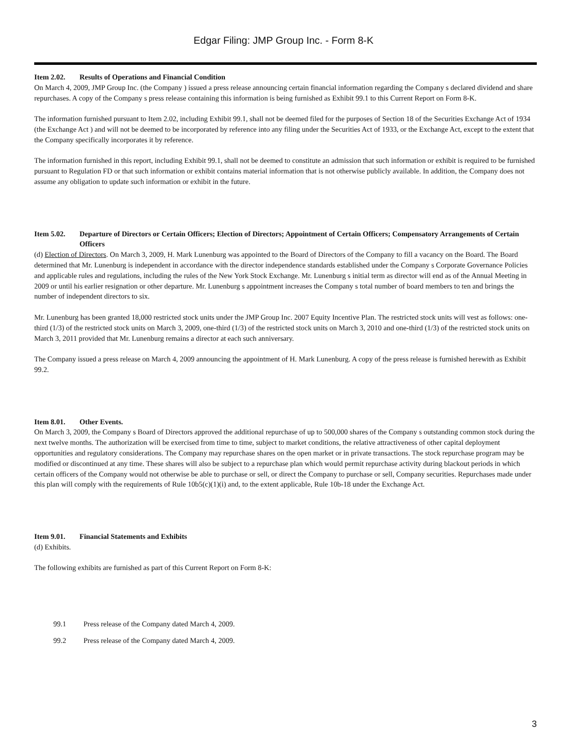Edgar Filing: JMP Group Inc. - Form 8-K
Item 2.02. Results of Operations and Financial Condition
On March 4, 2009, JMP Group Inc. (the Company ) issued a press release announcing certain financial information regarding the Company s declared dividend and share repurchases. A copy of the Company s press release containing this information is being furnished as Exhibit 99.1 to this Current Report on Form 8-K.
The information furnished pursuant to Item 2.02, including Exhibit 99.1, shall not be deemed filed for the purposes of Section 18 of the Securities Exchange Act of 1934 (the Exchange Act ) and will not be deemed to be incorporated by reference into any filing under the Securities Act of 1933, or the Exchange Act, except to the extent that the Company specifically incorporates it by reference.
The information furnished in this report, including Exhibit 99.1, shall not be deemed to constitute an admission that such information or exhibit is required to be furnished pursuant to Regulation FD or that such information or exhibit contains material information that is not otherwise publicly available. In addition, the Company does not assume any obligation to update such information or exhibit in the future.
Item 5.02. Departure of Directors or Certain Officers; Election of Directors; Appointment of Certain Officers; Compensatory Arrangements of Certain Officers
(d) Election of Directors. On March 3, 2009, H. Mark Lunenburg was appointed to the Board of Directors of the Company to fill a vacancy on the Board. The Board determined that Mr. Lunenburg is independent in accordance with the director independence standards established under the Company s Corporate Governance Policies and applicable rules and regulations, including the rules of the New York Stock Exchange. Mr. Lunenburg s initial term as director will end as of the Annual Meeting in 2009 or until his earlier resignation or other departure. Mr. Lunenburg s appointment increases the Company s total number of board members to ten and brings the number of independent directors to six.
Mr. Lunenburg has been granted 18,000 restricted stock units under the JMP Group Inc. 2007 Equity Incentive Plan. The restricted stock units will vest as follows: one-third (1/3) of the restricted stock units on March 3, 2009, one-third (1/3) of the restricted stock units on March 3, 2010 and one-third (1/3) of the restricted stock units on March 3, 2011 provided that Mr. Lunenburg remains a director at each such anniversary.
The Company issued a press release on March 4, 2009 announcing the appointment of H. Mark Lunenburg. A copy of the press release is furnished herewith as Exhibit 99.2.
Item 8.01. Other Events.
On March 3, 2009, the Company s Board of Directors approved the additional repurchase of up to 500,000 shares of the Company s outstanding common stock during the next twelve months. The authorization will be exercised from time to time, subject to market conditions, the relative attractiveness of other capital deployment opportunities and regulatory considerations. The Company may repurchase shares on the open market or in private transactions. The stock repurchase program may be modified or discontinued at any time. These shares will also be subject to a repurchase plan which would permit repurchase activity during blackout periods in which certain officers of the Company would not otherwise be able to purchase or sell, or direct the Company to purchase or sell, Company securities. Repurchases made under this plan will comply with the requirements of Rule 10b5(c)(1)(i) and, to the extent applicable, Rule 10b-18 under the Exchange Act.
Item 9.01. Financial Statements and Exhibits
(d) Exhibits.
The following exhibits are furnished as part of this Current Report on Form 8-K:
99.1 Press release of the Company dated March 4, 2009.
99.2 Press release of the Company dated March 4, 2009.
3